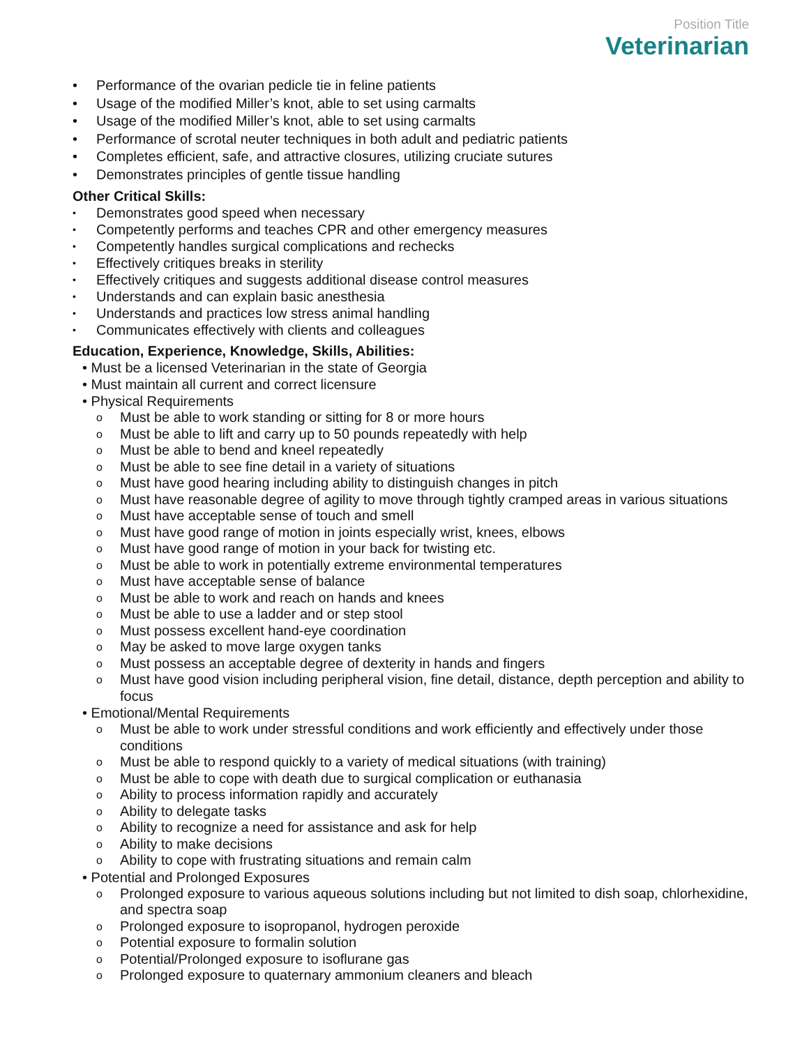Position Title
Veterinarian
• Performance of the ovarian pedicle tie in feline patients
• Usage of the modified Miller’s knot, able to set using carmalts
• Usage of the modified Miller’s knot, able to set using carmalts
• Performance of scrotal neuter techniques in both adult and pediatric patients
• Completes efficient, safe, and attractive closures, utilizing cruciate sutures
• Demonstrates principles of gentle tissue handling
Other Critical Skills:
• Demonstrates good speed when necessary
• Competently performs and teaches CPR and other emergency measures
• Competently handles surgical complications and rechecks
• Effectively critiques breaks in sterility
• Effectively critiques and suggests additional disease control measures
• Understands and can explain basic anesthesia
• Understands and practices low stress animal handling
• Communicates effectively with clients and colleagues
Education, Experience, Knowledge, Skills, Abilities:
• Must be a licensed Veterinarian in the state of Georgia
• Must maintain all current and correct licensure
• Physical Requirements
o Must be able to work standing or sitting for 8 or more hours
o Must be able to lift and carry up to 50 pounds repeatedly with help
o Must be able to bend and kneel repeatedly
o Must be able to see fine detail in a variety of situations
o Must have good hearing including ability to distinguish changes in pitch
o Must have reasonable degree of agility to move through tightly cramped areas in various situations
o Must have acceptable sense of touch and smell
o Must have good range of motion in joints especially wrist, knees, elbows
o Must have good range of motion in your back for twisting etc.
o Must be able to work in potentially extreme environmental temperatures
o Must have acceptable sense of balance
o Must be able to work and reach on hands and knees
o Must be able to use a ladder and or step stool
o Must possess excellent hand-eye coordination
o May be asked to move large oxygen tanks
o Must possess an acceptable degree of dexterity in hands and fingers
o Must have good vision including peripheral vision, fine detail, distance, depth perception and ability to focus
• Emotional/Mental Requirements
o Must be able to work under stressful conditions and work efficiently and effectively under those conditions
o Must be able to respond quickly to a variety of medical situations (with training)
o Must be able to cope with death due to surgical complication or euthanasia
o Ability to process information rapidly and accurately
o Ability to delegate tasks
o Ability to recognize a need for assistance and ask for help
o Ability to make decisions
o Ability to cope with frustrating situations and remain calm
• Potential and Prolonged Exposures
o Prolonged exposure to various aqueous solutions including but not limited to dish soap, chlorhexidine, and spectra soap
o Prolonged exposure to isopropanol, hydrogen peroxide
o Potential exposure to formalin solution
o Potential/Prolonged exposure to isoflurane gas
o Prolonged exposure to quaternary ammonium cleaners and bleach